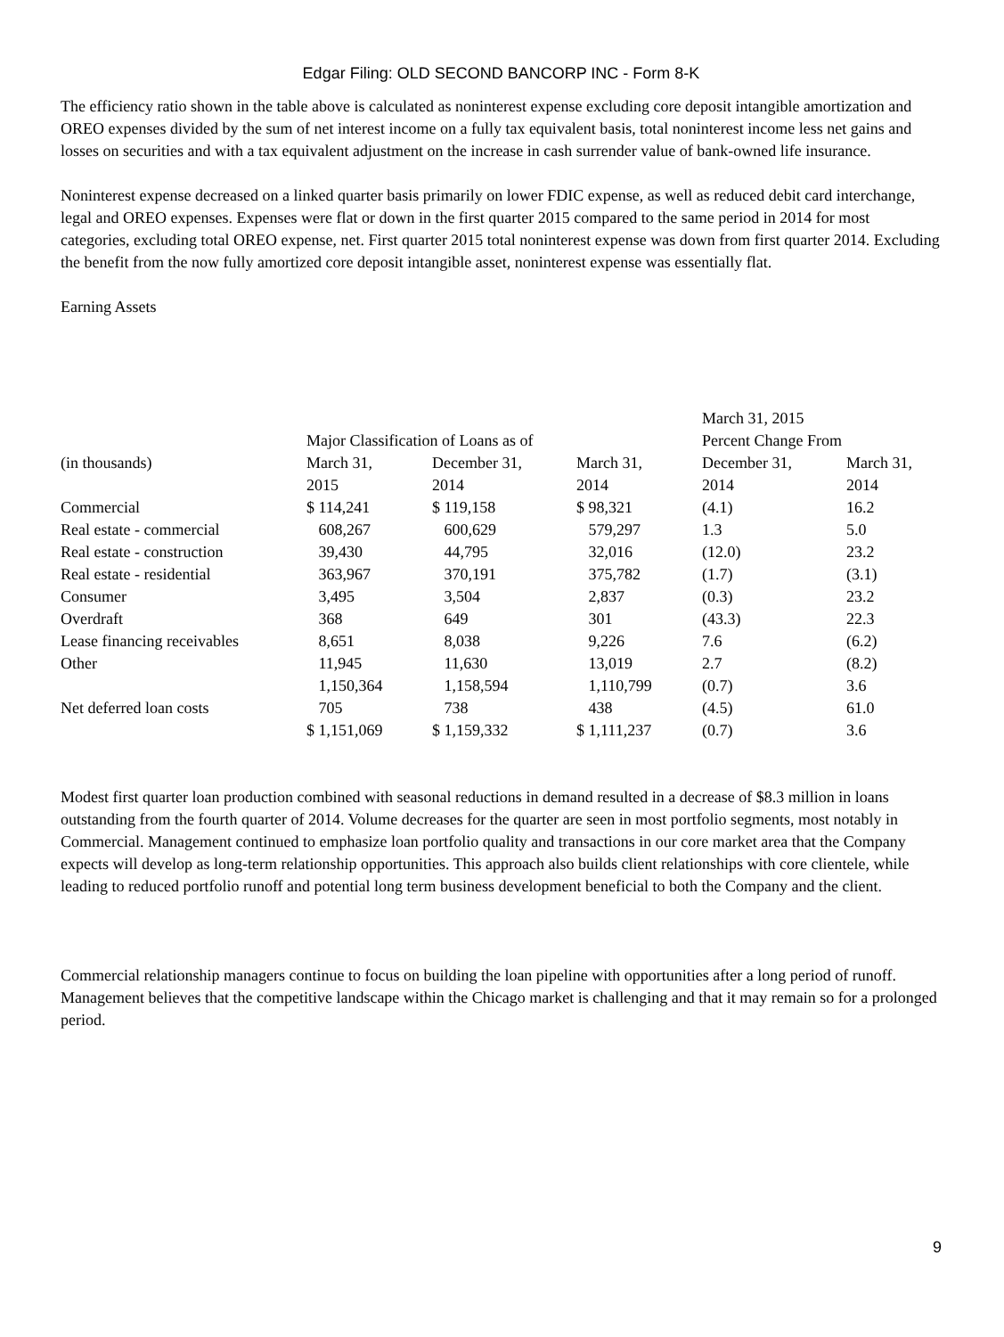Edgar Filing: OLD SECOND BANCORP INC - Form 8-K
The efficiency ratio shown in the table above is calculated as noninterest expense excluding core deposit intangible amortization and OREO expenses divided by the sum of net interest income on a fully tax equivalent basis, total noninterest income less net gains and losses on securities and with a tax equivalent adjustment on the increase in cash surrender value of bank-owned life insurance.
Noninterest expense decreased on a linked quarter basis primarily on lower FDIC expense, as well as reduced debit card interchange, legal and OREO expenses. Expenses were flat or down in the first quarter 2015 compared to the same period in 2014 for most categories, excluding total OREO expense, net. First quarter 2015 total noninterest expense was down from first quarter 2014. Excluding the benefit from the now fully amortized core deposit intangible asset, noninterest expense was essentially flat.
Earning Assets
| | | | | March 31, 2015 | |
| --- | --- | --- | --- | --- | --- |
| | Major Classification of Loans as of | | | Percent Change From | |
| (in thousands) | March 31, 2015 | December 31, 2014 | March 31, 2014 | December 31, 2014 | March 31, 2014 |
| Commercial | $ 114,241 | $ 119,158 | $ 98,321 | (4.1) | 16.2 |
| Real estate - commercial | 608,267 | 600,629 | 579,297 | 1.3 | 5.0 |
| Real estate - construction | 39,430 | 44,795 | 32,016 | (12.0) | 23.2 |
| Real estate - residential | 363,967 | 370,191 | 375,782 | (1.7) | (3.1) |
| Consumer | 3,495 | 3,504 | 2,837 | (0.3) | 23.2 |
| Overdraft | 368 | 649 | 301 | (43.3) | 22.3 |
| Lease financing receivables | 8,651 | 8,038 | 9,226 | 7.6 | (6.2) |
| Other | 11,945 | 11,630 | 13,019 | 2.7 | (8.2) |
| | 1,150,364 | 1,158,594 | 1,110,799 | (0.7) | 3.6 |
| Net deferred loan costs | 705 | 738 | 438 | (4.5) | 61.0 |
| | $ 1,151,069 | $ 1,159,332 | $ 1,111,237 | (0.7) | 3.6 |
Modest first quarter loan production combined with seasonal reductions in demand resulted in a decrease of $8.3 million in loans outstanding from the fourth quarter of 2014. Volume decreases for the quarter are seen in most portfolio segments, most notably in Commercial. Management continued to emphasize loan portfolio quality and transactions in our core market area that the Company expects will develop as long-term relationship opportunities. This approach also builds client relationships with core clientele, while leading to reduced portfolio runoff and potential long term business development beneficial to both the Company and the client.
Commercial relationship managers continue to focus on building the loan pipeline with opportunities after a long period of runoff. Management believes that the competitive landscape within the Chicago market is challenging and that it may remain so for a prolonged period.
9